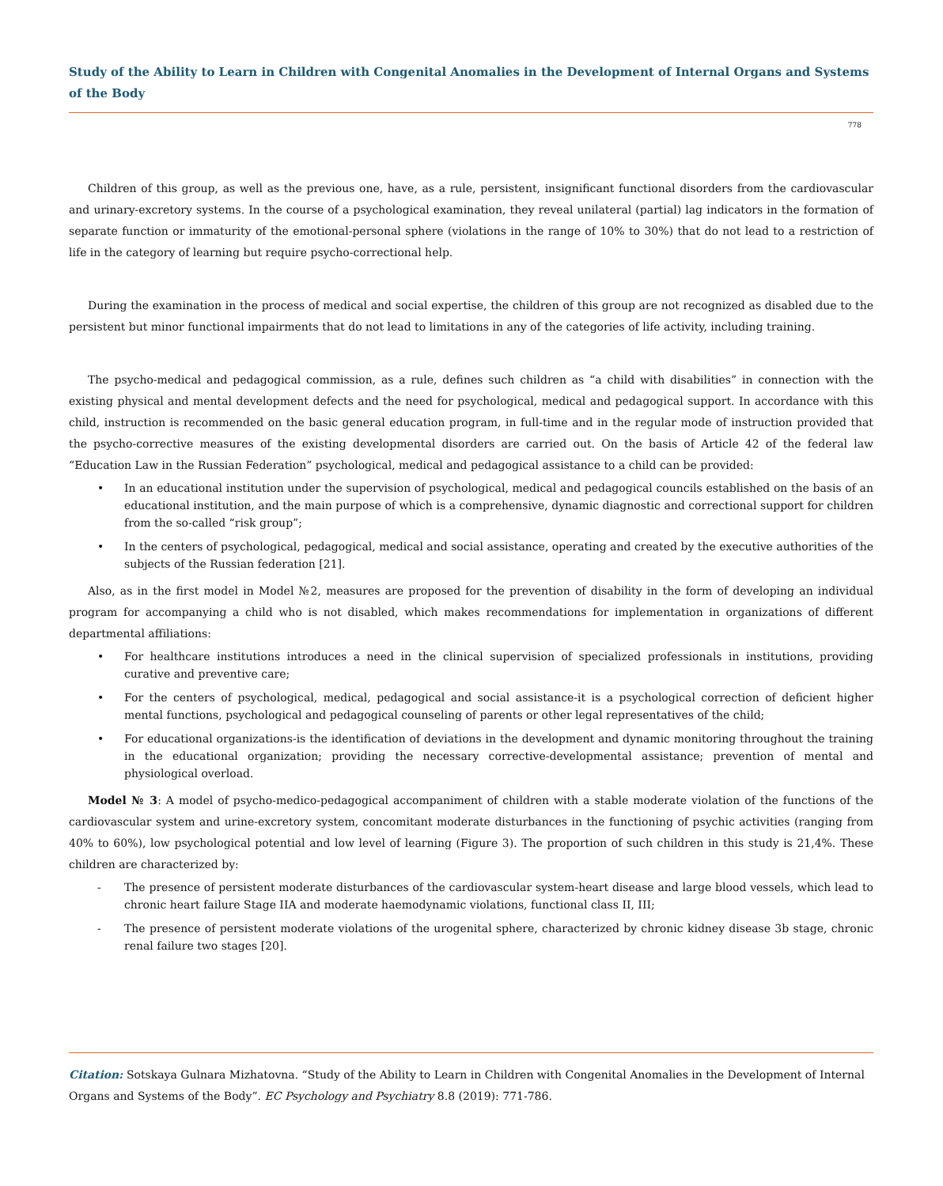Study of the Ability to Learn in Children with Congenital Anomalies in the Development of Internal Organs and Systems of the Body
778
Children of this group, as well as the previous one, have, as a rule, persistent, insignificant functional disorders from the cardiovascular and urinary-excretory systems. In the course of a psychological examination, they reveal unilateral (partial) lag indicators in the formation of separate function or immaturity of the emotional-personal sphere (violations in the range of 10% to 30%) that do not lead to a restriction of life in the category of learning but require psycho-correctional help.
During the examination in the process of medical and social expertise, the children of this group are not recognized as disabled due to the persistent but minor functional impairments that do not lead to limitations in any of the categories of life activity, including training.
The psycho-medical and pedagogical commission, as a rule, defines such children as “a child with disabilities” in connection with the existing physical and mental development defects and the need for psychological, medical and pedagogical support. In accordance with this child, instruction is recommended on the basic general education program, in full-time and in the regular mode of instruction provided that the psycho-corrective measures of the existing developmental disorders are carried out. On the basis of Article 42 of the federal law “Education Law in the Russian Federation” psychological, medical and pedagogical assistance to a child can be provided:
• In an educational institution under the supervision of psychological, medical and pedagogical councils established on the basis of an educational institution, and the main purpose of which is a comprehensive, dynamic diagnostic and correctional support for children from the so-called “risk group”;
• In the centers of psychological, pedagogical, medical and social assistance, operating and created by the executive authorities of the subjects of the Russian federation [21].
Also, as in the first model in Model №2, measures are proposed for the prevention of disability in the form of developing an individual program for accompanying a child who is not disabled, which makes recommendations for implementation in organizations of different departmental affiliations:
• For healthcare institutions introduces a need in the clinical supervision of specialized professionals in institutions, providing curative and preventive care;
• For the centers of psychological, medical, pedagogical and social assistance-it is a psychological correction of deficient higher mental functions, psychological and pedagogical counseling of parents or other legal representatives of the child;
• For educational organizations-is the identification of deviations in the development and dynamic monitoring throughout the training in the educational organization; providing the necessary corrective-developmental assistance; prevention of mental and physiological overload.
Model № 3: A model of psycho-medico-pedagogical accompaniment of children with a stable moderate violation of the functions of the cardiovascular system and urine-excretory system, concomitant moderate disturbances in the functioning of psychic activities (ranging from 40% to 60%), low psychological potential and low level of learning (Figure 3). The proportion of such children in this study is 21,4%. These children are characterized by:
- The presence of persistent moderate disturbances of the cardiovascular system-heart disease and large blood vessels, which lead to chronic heart failure Stage IIA and moderate haemodynamic violations, functional class II, III;
- The presence of persistent moderate violations of the urogenital sphere, characterized by chronic kidney disease 3b stage, chronic renal failure two stages [20].
Citation: Sotskaya Gulnara Mizhatovna. “Study of the Ability to Learn in Children with Congenital Anomalies in the Development of Internal Organs and Systems of the Body”. EC Psychology and Psychiatry 8.8 (2019): 771-786.